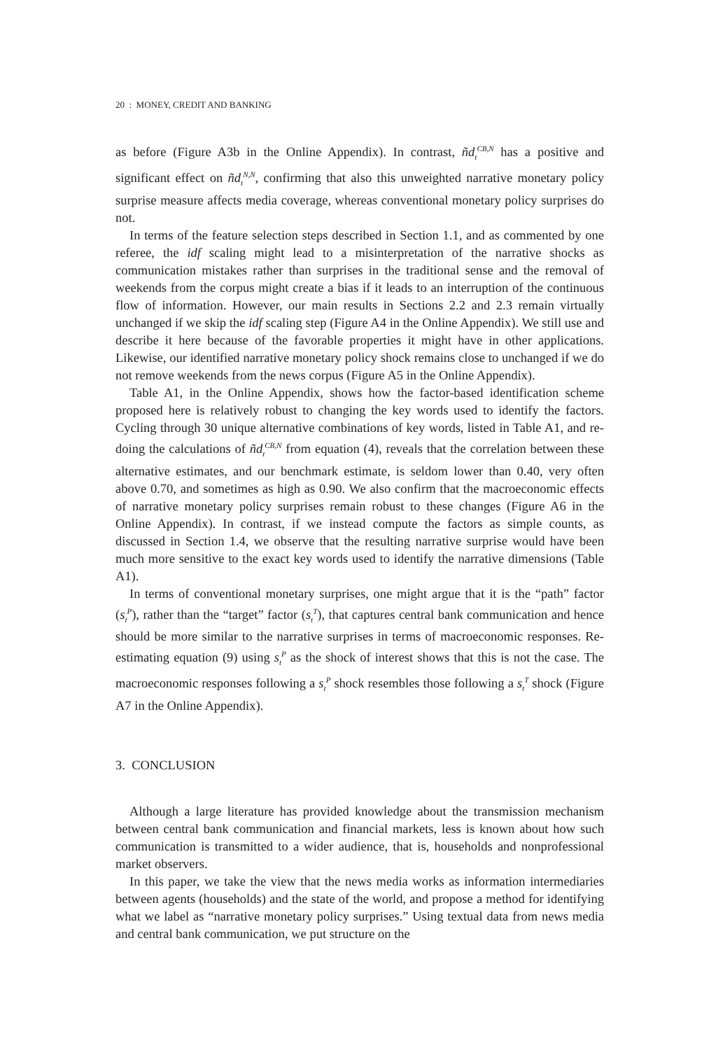20 : MONEY, CREDIT AND BANKING
as before (Figure A3b in the Online Appendix). In contrast, ñd<sub>t</sub><sup>CB,N</sup> has a positive and significant effect on ñd<sub>t</sub><sup>N,N</sup>, confirming that also this unweighted narrative monetary policy surprise measure affects media coverage, whereas conventional monetary policy surprises do not.
In terms of the feature selection steps described in Section 1.1, and as commented by one referee, the idf scaling might lead to a misinterpretation of the narrative shocks as communication mistakes rather than surprises in the traditional sense and the removal of weekends from the corpus might create a bias if it leads to an interruption of the continuous flow of information. However, our main results in Sections 2.2 and 2.3 remain virtually unchanged if we skip the idf scaling step (Figure A4 in the Online Appendix). We still use and describe it here because of the favorable properties it might have in other applications. Likewise, our identified narrative monetary policy shock remains close to unchanged if we do not remove weekends from the news corpus (Figure A5 in the Online Appendix).
Table A1, in the Online Appendix, shows how the factor-based identification scheme proposed here is relatively robust to changing the key words used to identify the factors. Cycling through 30 unique alternative combinations of key words, listed in Table A1, and re-doing the calculations of ñd<sub>t</sub><sup>CB,N</sup> from equation (4), reveals that the correlation between these alternative estimates, and our benchmark estimate, is seldom lower than 0.40, very often above 0.70, and sometimes as high as 0.90. We also confirm that the macroeconomic effects of narrative monetary policy surprises remain robust to these changes (Figure A6 in the Online Appendix). In contrast, if we instead compute the factors as simple counts, as discussed in Section 1.4, we observe that the resulting narrative surprise would have been much more sensitive to the exact key words used to identify the narrative dimensions (Table A1).
In terms of conventional monetary surprises, one might argue that it is the “path” factor (s<sub>t</sub><sup>P</sup>), rather than the “target” factor (s<sub>t</sub><sup>T</sup>), that captures central bank communication and hence should be more similar to the narrative surprises in terms of macroeconomic responses. Re-estimating equation (9) using s<sub>t</sub><sup>P</sup> as the shock of interest shows that this is not the case. The macroeconomic responses following a s<sub>t</sub><sup>P</sup> shock resembles those following a s<sub>t</sub><sup>T</sup> shock (Figure A7 in the Online Appendix).
3. CONCLUSION
Although a large literature has provided knowledge about the transmission mechanism between central bank communication and financial markets, less is known about how such communication is transmitted to a wider audience, that is, households and nonprofessional market observers.
In this paper, we take the view that the news media works as information intermediaries between agents (households) and the state of the world, and propose a method for identifying what we label as “narrative monetary policy surprises.” Using textual data from news media and central bank communication, we put structure on the